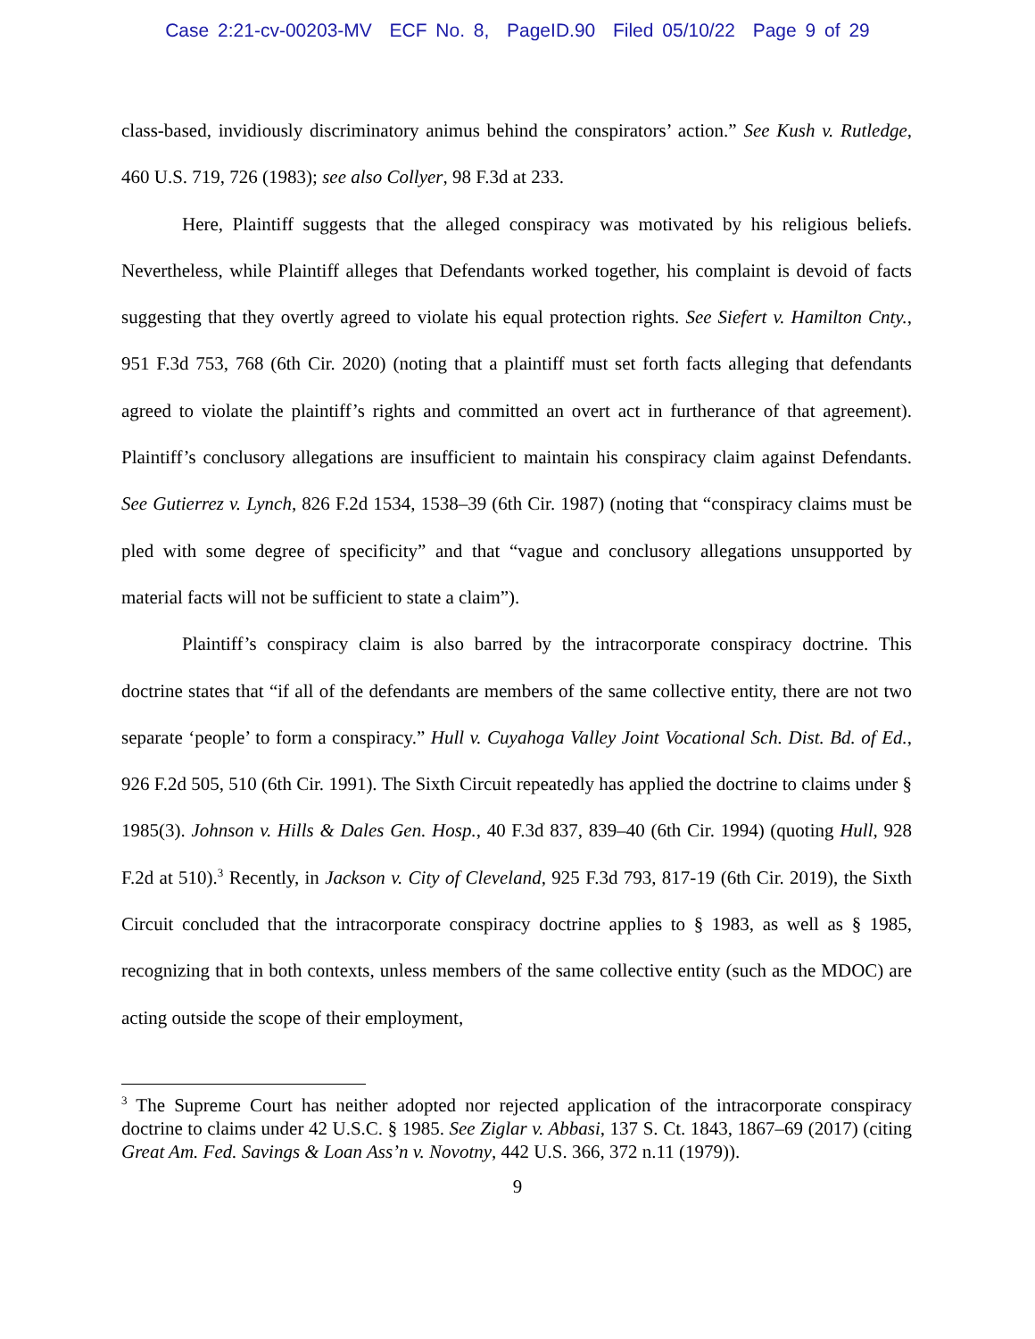Case 2:21-cv-00203-MV ECF No. 8, PageID.90 Filed 05/10/22 Page 9 of 29
class-based, invidiously discriminatory animus behind the conspirators’ action.” See Kush v. Rutledge, 460 U.S. 719, 726 (1983); see also Collyer, 98 F.3d at 233.
Here, Plaintiff suggests that the alleged conspiracy was motivated by his religious beliefs. Nevertheless, while Plaintiff alleges that Defendants worked together, his complaint is devoid of facts suggesting that they overtly agreed to violate his equal protection rights. See Siefert v. Hamilton Cnty., 951 F.3d 753, 768 (6th Cir. 2020) (noting that a plaintiff must set forth facts alleging that defendants agreed to violate the plaintiff’s rights and committed an overt act in furtherance of that agreement). Plaintiff’s conclusory allegations are insufficient to maintain his conspiracy claim against Defendants. See Gutierrez v. Lynch, 826 F.2d 1534, 1538–39 (6th Cir. 1987) (noting that “conspiracy claims must be pled with some degree of specificity” and that “vague and conclusory allegations unsupported by material facts will not be sufficient to state a claim”).
Plaintiff’s conspiracy claim is also barred by the intracorporate conspiracy doctrine. This doctrine states that “if all of the defendants are members of the same collective entity, there are not two separate ‘people’ to form a conspiracy.” Hull v. Cuyahoga Valley Joint Vocational Sch. Dist. Bd. of Ed., 926 F.2d 505, 510 (6th Cir. 1991). The Sixth Circuit repeatedly has applied the doctrine to claims under § 1985(3). Johnson v. Hills & Dales Gen. Hosp., 40 F.3d 837, 839–40 (6th Cir. 1994) (quoting Hull, 928 F.2d at 510).<sup>3</sup> Recently, in Jackson v. City of Cleveland, 925 F.3d 793, 817-19 (6th Cir. 2019), the Sixth Circuit concluded that the intracorporate conspiracy doctrine applies to § 1983, as well as § 1985, recognizing that in both contexts, unless members of the same collective entity (such as the MDOC) are acting outside the scope of their employment,
<sup>3</sup> The Supreme Court has neither adopted nor rejected application of the intracorporate conspiracy doctrine to claims under 42 U.S.C. § 1985. See Ziglar v. Abbasi, 137 S. Ct. 1843, 1867–69 (2017) (citing Great Am. Fed. Savings & Loan Ass’n v. Novotny, 442 U.S. 366, 372 n.11 (1979)).
9